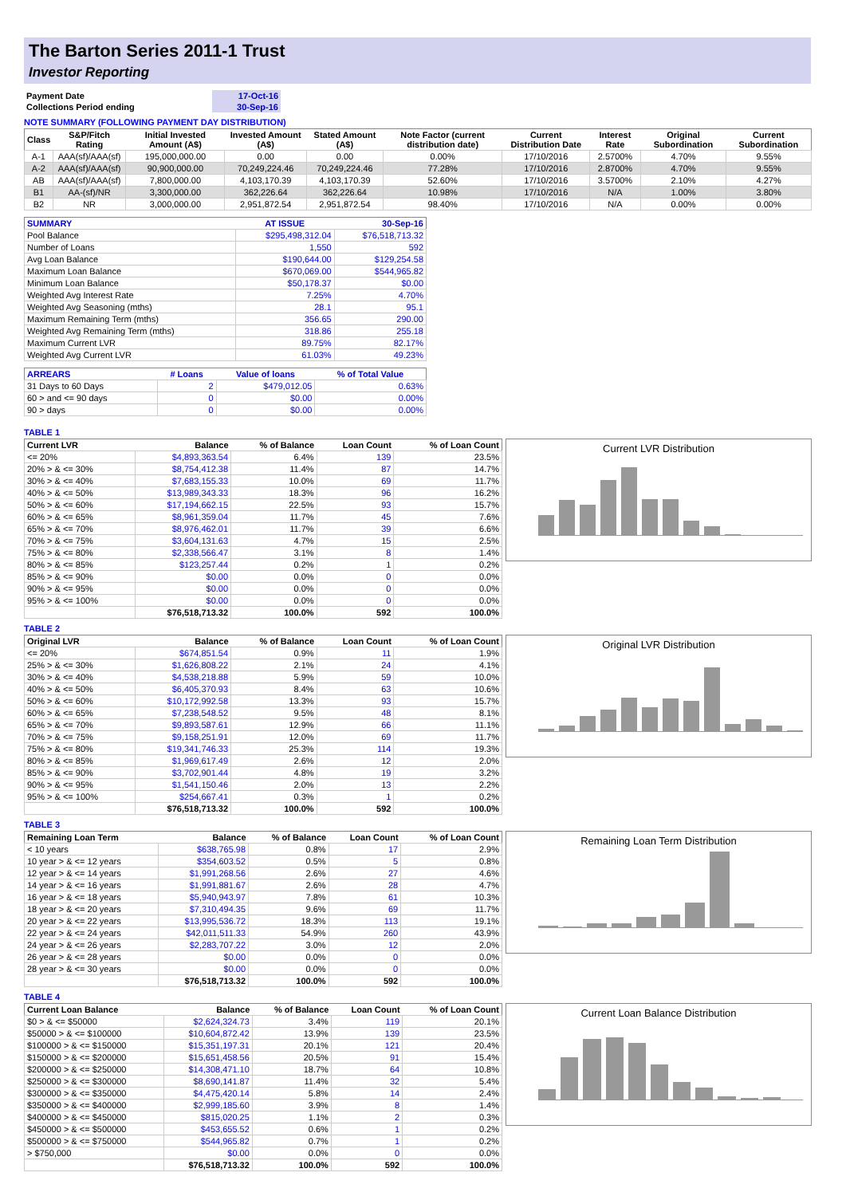The Barton Series 2011-1 Trust
Investor Reporting
| Payment Date | 17-Oct-16 |
| Collections Period ending | 30-Sep-16 |
NOTE SUMMARY (FOLLOWING PAYMENT DAY DISTRIBUTION)
| Class | S&P/Fitch Rating | Initial Invested Amount (A$) | Invested Amount (A$) | Stated Amount (A$) | Note Factor (current distribution date) | Current Distribution Date | Interest Rate | Original Subordination | Current Subordination |
| --- | --- | --- | --- | --- | --- | --- | --- | --- | --- |
| A-1 | AAA(sf)/AAA(sf) | 195,000,000.00 | 0.00 | 0.00 | 0.00% | 17/10/2016 | 2.5700% | 4.70% | 9.55% |
| A-2 | AAA(sf)/AAA(sf) | 90,900,000.00 | 70,249,224.46 | 70,249,224.46 | 77.28% | 17/10/2016 | 2.8700% | 4.70% | 9.55% |
| AB | AAA(sf)/AAA(sf) | 7,800,000.00 | 4,103,170.39 | 4,103,170.39 | 52.60% | 17/10/2016 | 3.5700% | 2.10% | 4.27% |
| B1 | AA-(sf)/NR | 3,300,000.00 | 362,226.64 | 362,226.64 | 10.98% | 17/10/2016 | N/A | 1.00% | 3.80% |
| B2 | NR | 3,000,000.00 | 2,951,872.54 | 2,951,872.54 | 98.40% | 17/10/2016 | N/A | 0.00% | 0.00% |
| SUMMARY | AT ISSUE | 30-Sep-16 |
| --- | --- | --- |
| Pool Balance | $295,498,312.04 | $76,518,713.32 |
| Number of Loans | 1,550 | 592 |
| Avg Loan Balance | $190,644.00 | $129,254.58 |
| Maximum Loan Balance | $670,069.00 | $544,965.82 |
| Minimum Loan Balance | $50,178.37 | $0.00 |
| Weighted Avg Interest Rate | 7.25% | 4.70% |
| Weighted Avg Seasoning (mths) | 28.1 | 95.1 |
| Maximum Remaining Term (mths) | 356.65 | 290.00 |
| Weighted Avg Remaining Term (mths) | 318.86 | 255.18 |
| Maximum Current LVR | 89.75% | 82.17% |
| Weighted Avg Current LVR | 61.03% | 49.23% |
| ARREARS | # Loans | Value of loans | % of Total Value |
| --- | --- | --- | --- |
| 31 Days to 60 Days | 2 | $479,012.05 | 0.63% |
| 60 > and <= 90 days | 0 | $0.00 | 0.00% |
| 90 > days | 0 | $0.00 | 0.00% |
TABLE 1
| Current LVR | Balance | % of Balance | Loan Count | % of Loan Count |
| --- | --- | --- | --- | --- |
| <= 20% | $4,893,363.54 | 6.4% | 139 | 23.5% |
| 20% > & <= 30% | $8,754,412.38 | 11.4% | 87 | 14.7% |
| 30% > & <= 40% | $7,683,155.33 | 10.0% | 69 | 11.7% |
| 40% > & <= 50% | $13,989,343.33 | 18.3% | 96 | 16.2% |
| 50% > & <= 60% | $17,194,662.15 | 22.5% | 93 | 15.7% |
| 60% > & <= 65% | $8,961,359.04 | 11.7% | 45 | 7.6% |
| 65% > & <= 70% | $8,976,462.01 | 11.7% | 39 | 6.6% |
| 70% > & <= 75% | $3,604,131.63 | 4.7% | 15 | 2.5% |
| 75% > & <= 80% | $2,338,566.47 | 3.1% | 8 | 1.4% |
| 80% > & <= 85% | $123,257.44 | 0.2% | 1 | 0.2% |
| 85% > & <= 90% | $0.00 | 0.0% | 0 | 0.0% |
| 90% > & <= 95% | $0.00 | 0.0% | 0 | 0.0% |
| 95% > & <= 100% | $0.00 | 0.0% | 0 | 0.0% |
| | $76,518,713.32 | 100.0% | 592 | 100.0% |
Current LVR Distribution
TABLE 2
| Original LVR | Balance | % of Balance | Loan Count | % of Loan Count |
| --- | --- | --- | --- | --- |
| <= 20% | $674,851.54 | 0.9% | 11 | 1.9% |
| 25% > & <= 30% | $1,626,808.22 | 2.1% | 24 | 4.1% |
| 30% > & <= 40% | $4,538,218.88 | 5.9% | 59 | 10.0% |
| 40% > & <= 50% | $6,405,370.93 | 8.4% | 63 | 10.6% |
| 50% > & <= 60% | $10,172,992.58 | 13.3% | 93 | 15.7% |
| 60% > & <= 65% | $7,238,548.52 | 9.5% | 48 | 8.1% |
| 65% > & <= 70% | $9,893,587.61 | 12.9% | 66 | 11.1% |
| 70% > & <= 75% | $9,158,251.91 | 12.0% | 69 | 11.7% |
| 75% > & <= 80% | $19,341,746.33 | 25.3% | 114 | 19.3% |
| 80% > & <= 85% | $1,969,617.49 | 2.6% | 12 | 2.0% |
| 85% > & <= 90% | $3,702,901.44 | 4.8% | 19 | 3.2% |
| 90% > & <= 95% | $1,541,150.46 | 2.0% | 13 | 2.2% |
| 95% > & <= 100% | $254,667.41 | 0.3% | 1 | 0.2% |
| | $76,518,713.32 | 100.0% | 592 | 100.0% |
Original LVR Distribution
TABLE 3
| Remaining Loan Term | Balance | % of Balance | Loan Count | % of Loan Count |
| --- | --- | --- | --- | --- |
| < 10 years | $638,765.98 | 0.8% | 17 | 2.9% |
| 10 year > & <= 12 years | $354,603.52 | 0.5% | 5 | 0.8% |
| 12 year > & <= 14 years | $1,991,268.56 | 2.6% | 27 | 4.6% |
| 14 year > & <= 16 years | $1,991,881.67 | 2.6% | 28 | 4.7% |
| 16 year > & <= 18 years | $5,940,943.97 | 7.8% | 61 | 10.3% |
| 18 year > & <= 20 years | $7,310,494.35 | 9.6% | 69 | 11.7% |
| 20 year > & <= 22 years | $13,995,536.72 | 18.3% | 113 | 19.1% |
| 22 year > & <= 24 years | $42,011,511.33 | 54.9% | 260 | 43.9% |
| 24 year > & <= 26 years | $2,283,707.22 | 3.0% | 12 | 2.0% |
| 26 year > & <= 28 years | $0.00 | 0.0% | 0 | 0.0% |
| 28 year > & <= 30 years | $0.00 | 0.0% | 0 | 0.0% |
| | $76,518,713.32 | 100.0% | 592 | 100.0% |
Remaining Loan Term Distribution
TABLE 4
| Current Loan Balance | Balance | % of Balance | Loan Count | % of Loan Count |
| --- | --- | --- | --- | --- |
| $0 > & <= $50000 | $2,624,324.73 | 3.4% | 119 | 20.1% |
| $50000 > & <= $100000 | $10,604,872.42 | 13.9% | 139 | 23.5% |
| $100000 > & <= $150000 | $15,351,197.31 | 20.1% | 121 | 20.4% |
| $150000 > & <= $200000 | $15,651,458.56 | 20.5% | 91 | 15.4% |
| $200000 > & <= $250000 | $14,308,471.10 | 18.7% | 64 | 10.8% |
| $250000 > & <= $300000 | $8,690,141.87 | 11.4% | 32 | 5.4% |
| $300000 > & <= $350000 | $4,475,420.14 | 5.8% | 14 | 2.4% |
| $350000 > & <= $400000 | $2,999,185.60 | 3.9% | 8 | 1.4% |
| $400000 > & <= $450000 | $815,020.25 | 1.1% | 2 | 0.3% |
| $450000 > & <= $500000 | $453,655.52 | 0.6% | 1 | 0.2% |
| $500000 > & <= $750000 | $544,965.82 | 0.7% | 1 | 0.2% |
| > $750,000 | $0.00 | 0.0% | 0 | 0.0% |
| | $76,518,713.32 | 100.0% | 592 | 100.0% |
Current Loan Balance Distribution